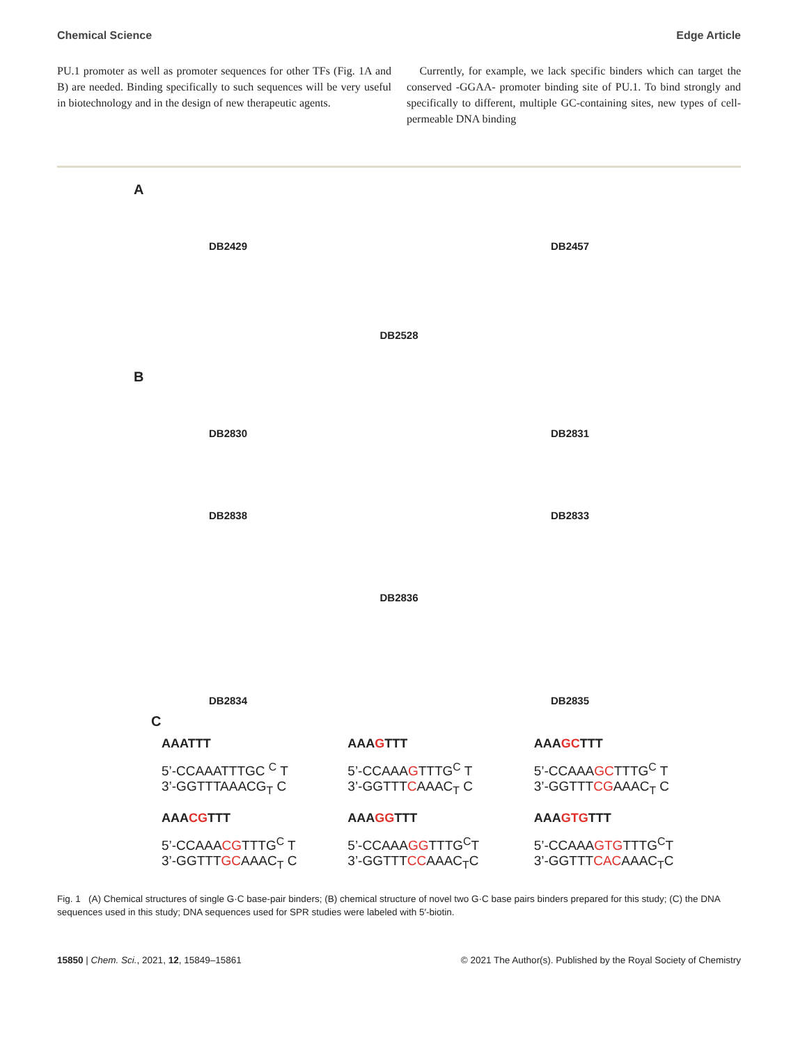Chemical Science Edge Article
PU.1 promoter as well as promoter sequences for other TFs (Fig. 1A and B) are needed. Binding specifically to such sequences will be very useful in biotechnology and in the design of new therapeutic agents.
Currently, for example, we lack specific binders which can target the conserved -GGAA- promoter binding site of PU.1. To bind strongly and specifically to different, multiple GC-containing sites, new types of cell-permeable DNA binding
A
DB2429
DB2457
DB2528
B
DB2830
DB2831
DB2838
DB2833
DB2836
DB2834
DB2835
C
AAATTT
5’-CCAAATTTGC <sup>C</sup> T
3’-GGTTTAAACG<sub>T</sub> C
AAAGTTT
5’-CCAAAGTTTG<sup>C</sup> T
3’-GGTTTCAAAC<sub>T</sub> C
AAAGCTTT
5’-CCAAAGCTTTG<sup>C</sup> T
3’-GGTTTCGAAAC<sub>T</sub> C
AAACGTTT
5’-CCAAACGTTTG<sup>C</sup> T
3’-GGTTTGCAAAC<sub>T</sub> C
AAAGGTTT
5’-CCAAAGGTTTG<sup>C</sup>T
3’-GGTTTCCAAAC<sub>T</sub>C
AAAGTGTTT
5’-CCAAAGTGTTTG<sup>C</sup>T
3’-GGTTTCACAAAC<sub>T</sub>C
Fig. 1 (A) Chemical structures of single G·C base-pair binders; (B) chemical structure of novel two G·C base pairs binders prepared for this study; (C) the DNA sequences used in this study; DNA sequences used for SPR studies were labeled with 5′-biotin.
15850 | Chem. Sci., 2021, 12, 15849–15861 © 2021 The Author(s). Published by the Royal Society of Chemistry